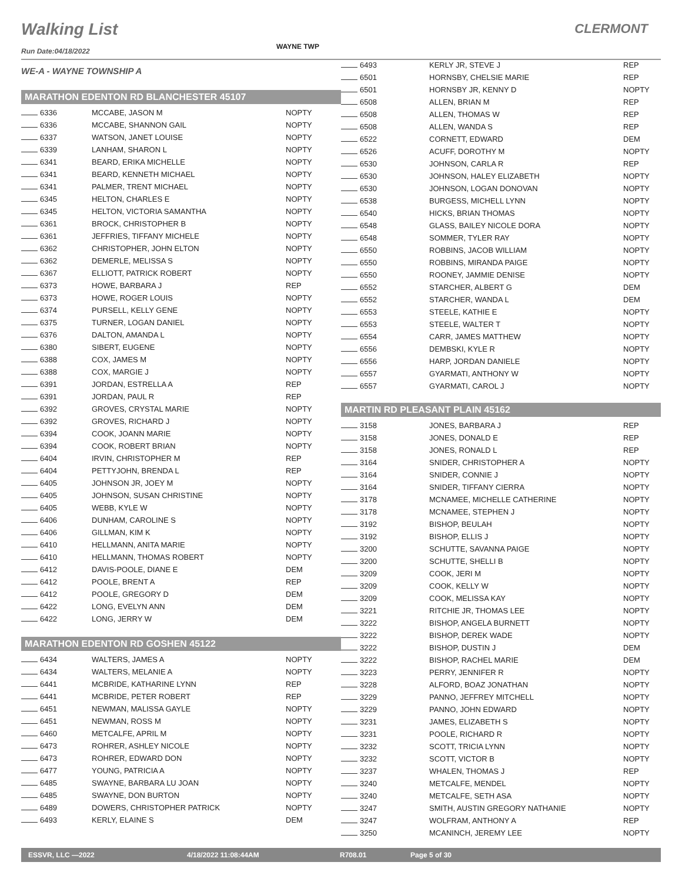Walking List CLERMONT
Run Date:04/18/2022
WAYNE TWP
WE-A - WAYNE TOWNSHIP A
MARATHON EDENTON RD BLANCHESTER 45107
| 6336 | MCCABE, JASON M | NOPTY |
| 6336 | MCCABE, SHANNON GAIL | NOPTY |
| 6337 | WATSON, JANET LOUISE | NOPTY |
| 6339 | LANHAM, SHARON L | NOPTY |
| 6341 | BEARD, ERIKA MICHELLE | NOPTY |
| 6341 | BEARD, KENNETH MICHAEL | NOPTY |
| 6341 | PALMER, TRENT MICHAEL | NOPTY |
| 6345 | HELTON, CHARLES E | NOPTY |
| 6345 | HELTON, VICTORIA SAMANTHA | NOPTY |
| 6361 | BROCK, CHRISTOPHER B | NOPTY |
| 6361 | JEFFRIES, TIFFANY MICHELE | NOPTY |
| 6362 | CHRISTOPHER, JOHN ELTON | NOPTY |
| 6362 | DEMERLE, MELISSA S | NOPTY |
| 6367 | ELLIOTT, PATRICK ROBERT | NOPTY |
| 6373 | HOWE, BARBARA J | REP |
| 6373 | HOWE, ROGER LOUIS | NOPTY |
| 6374 | PURSELL, KELLY GENE | NOPTY |
| 6375 | TURNER, LOGAN DANIEL | NOPTY |
| 6376 | DALTON, AMANDA L | NOPTY |
| 6380 | SIBERT, EUGENE | NOPTY |
| 6388 | COX, JAMES M | NOPTY |
| 6388 | COX, MARGIE J | NOPTY |
| 6391 | JORDAN, ESTRELLA A | REP |
| 6391 | JORDAN, PAUL R | REP |
| 6392 | GROVES, CRYSTAL MARIE | NOPTY |
| 6392 | GROVES, RICHARD J | NOPTY |
| 6394 | COOK, JOANN MARIE | NOPTY |
| 6394 | COOK, ROBERT BRIAN | NOPTY |
| 6404 | IRVIN, CHRISTOPHER M | REP |
| 6404 | PETTYJOHN, BRENDA L | REP |
| 6405 | JOHNSON JR, JOEY M | NOPTY |
| 6405 | JOHNSON, SUSAN CHRISTINE | NOPTY |
| 6405 | WEBB, KYLE W | NOPTY |
| 6406 | DUNHAM, CAROLINE S | NOPTY |
| 6406 | GILLMAN, KIM K | NOPTY |
| 6410 | HELLMANN, ANITA MARIE | NOPTY |
| 6410 | HELLMANN, THOMAS ROBERT | NOPTY |
| 6412 | DAVIS-POOLE, DIANE E | DEM |
| 6412 | POOLE, BRENT A | REP |
| 6412 | POOLE, GREGORY D | DEM |
| 6422 | LONG, EVELYN ANN | DEM |
| 6422 | LONG, JERRY W | DEM |
MARATHON EDENTON RD GOSHEN 45122
| 6434 | WALTERS, JAMES A | NOPTY |
| 6434 | WALTERS, MELANIE A | NOPTY |
| 6441 | MCBRIDE, KATHARINE LYNN | REP |
| 6441 | MCBRIDE, PETER ROBERT | REP |
| 6451 | NEWMAN, MALISSA GAYLE | NOPTY |
| 6451 | NEWMAN, ROSS M | NOPTY |
| 6460 | METCALFE, APRIL M | NOPTY |
| 6473 | ROHRER, ASHLEY NICOLE | NOPTY |
| 6473 | ROHRER, EDWARD DON | NOPTY |
| 6477 | YOUNG, PATRICIA A | NOPTY |
| 6485 | SWAYNE, BARBARA LU JOAN | NOPTY |
| 6485 | SWAYNE, DON BURTON | NOPTY |
| 6489 | DOWERS, CHRISTOPHER PATRICK | NOPTY |
| 6493 | KERLY, ELAINE S | DEM |
| 6493 | KERLY JR, STEVE J | REP |
| 6501 | HORNSBY, CHELSIE MARIE | REP |
| 6501 | HORNSBY JR, KENNY D | NOPTY |
| 6508 | ALLEN, BRIAN M | REP |
| 6508 | ALLEN, THOMAS W | REP |
| 6508 | ALLEN, WANDA S | REP |
| 6522 | CORNETT, EDWARD | DEM |
| 6526 | ACUFF, DOROTHY M | NOPTY |
| 6530 | JOHNSON, CARLA R | REP |
| 6530 | JOHNSON, HALEY ELIZABETH | NOPTY |
| 6530 | JOHNSON, LOGAN DONOVAN | NOPTY |
| 6538 | BURGESS, MICHELL LYNN | NOPTY |
| 6540 | HICKS, BRIAN THOMAS | NOPTY |
| 6548 | GLASS, BAILEY NICOLE DORA | NOPTY |
| 6548 | SOMMER, TYLER RAY | NOPTY |
| 6550 | ROBBINS, JACOB WILLIAM | NOPTY |
| 6550 | ROBBINS, MIRANDA PAIGE | NOPTY |
| 6550 | ROONEY, JAMMIE DENISE | NOPTY |
| 6552 | STARCHER, ALBERT G | DEM |
| 6552 | STARCHER, WANDA L | DEM |
| 6553 | STEELE, KATHIE E | NOPTY |
| 6553 | STEELE, WALTER T | NOPTY |
| 6554 | CARR, JAMES MATTHEW | NOPTY |
| 6556 | DEMBSKI, KYLE R | NOPTY |
| 6556 | HARP, JORDAN DANIELE | NOPTY |
| 6557 | GYARMATI, ANTHONY W | NOPTY |
| 6557 | GYARMATI, CAROL J | NOPTY |
MARTIN RD PLEASANT PLAIN 45162
| 3158 | JONES, BARBARA J | REP |
| 3158 | JONES, DONALD E | REP |
| 3158 | JONES, RONALD L | REP |
| 3164 | SNIDER, CHRISTOPHER A | NOPTY |
| 3164 | SNIDER, CONNIE J | NOPTY |
| 3164 | SNIDER, TIFFANY CIERRA | NOPTY |
| 3178 | MCNAMEE, MICHELLE CATHERINE | NOPTY |
| 3178 | MCNAMEE, STEPHEN J | NOPTY |
| 3192 | BISHOP, BEULAH | NOPTY |
| 3192 | BISHOP, ELLIS J | NOPTY |
| 3200 | SCHUTTE, SAVANNA PAIGE | NOPTY |
| 3200 | SCHUTTE, SHELLI B | NOPTY |
| 3209 | COOK, JERI M | NOPTY |
| 3209 | COOK, KELLY W | NOPTY |
| 3209 | COOK, MELISSA KAY | NOPTY |
| 3221 | RITCHIE JR, THOMAS LEE | NOPTY |
| 3222 | BISHOP, ANGELA BURNETT | NOPTY |
| 3222 | BISHOP, DEREK WADE | NOPTY |
| 3222 | BISHOP, DUSTIN J | DEM |
| 3222 | BISHOP, RACHEL MARIE | DEM |
| 3223 | PERRY, JENNIFER R | NOPTY |
| 3228 | ALFORD, BOAZ JONATHAN | NOPTY |
| 3229 | PANNO, JEFFREY MITCHELL | NOPTY |
| 3229 | PANNO, JOHN EDWARD | NOPTY |
| 3231 | JAMES, ELIZABETH S | NOPTY |
| 3231 | POOLE, RICHARD R | NOPTY |
| 3232 | SCOTT, TRICIA LYNN | NOPTY |
| 3232 | SCOTT, VICTOR B | NOPTY |
| 3237 | WHALEN, THOMAS J | REP |
| 3240 | METCALFE, MENDEL | NOPTY |
| 3240 | METCALFE, SETH ASA | NOPTY |
| 3247 | SMITH, AUSTIN GREGORY NATHANIE | NOPTY |
| 3247 | WOLFRAM, ANTHONY A | REP |
| 3250 | MCANINCH, JEREMY LEE | NOPTY |
ESSVR, LLC —2022 4/18/2022 11:08:44AM R708.01 Page 5 of 30